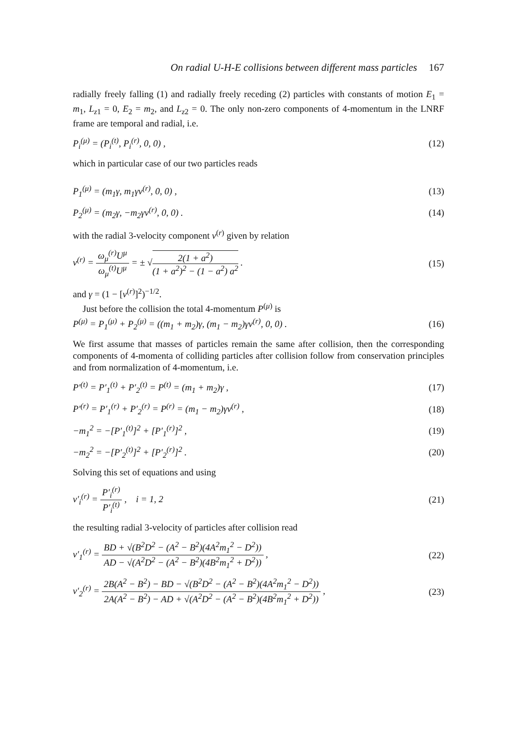On radial U-H-E collisions between different mass particles 167
radially freely falling (1) and radially freely receding (2) particles with constants of motion E<sub>1</sub> = m<sub>1</sub>, L<sub>z1</sub> = 0, E<sub>2</sub> = m<sub>2</sub>, and L<sub>z2</sub> = 0. The only non-zero components of 4-momentum in the LNRF frame are temporal and radial, i.e.
P<sub>i</sub><sup>(μ)</sup> = (P<sub>i</sub><sup>(t)</sup>, P<sub>i</sub><sup>(r)</sup>, 0, 0) , (12)
which in particular case of our two particles reads
P<sub>1</sub><sup>(μ)</sup> = (m<sub>1</sub>γ, m<sub>1</sub>γv<sup>(r)</sup>, 0, 0) , (13)
P<sub>2</sub><sup>(μ)</sup> = (m<sub>2</sub>γ, −m<sub>2</sub>γv<sup>(r)</sup>, 0, 0) . (14)
with the radial 3-velocity component v<sup>(r)</sup> given by relation
v<sup>(r)</sup> = ω<sub>μ</sub><sup>(r)</sup>U<sup>μ</sup> ω<sub>μ</sub><sup>(t)</sup>U<sup>μ</sup> = ± √2(1 + a<sup>2</sup>) (1 + a<sup>2</sup>)<sup>2</sup> − (1 − a<sup>2</sup>) a<sup>2</sup> . (15)
and γ = (1 − [v<sup>(r)</sup>]<sup>2</sup>)<sup>−1/2</sup>.
Just before the collision the total 4-momentum P<sup>(μ)</sup> is
P<sup>(μ)</sup> = P<sub>1</sub><sup>(μ)</sup> + P<sub>2</sub><sup>(μ)</sup> = ((m<sub>1</sub> + m<sub>2</sub>)γ, (m<sub>1</sub> − m<sub>2</sub>)γv<sup>(r)</sup>, 0, 0) . (16)
We first assume that masses of particles remain the same after collision, then the corresponding components of 4-momenta of colliding particles after collision follow from conservation principles and from normalization of 4-momentum, i.e.
P′<sup>(t)</sup> = P′<sub>1</sub><sup>(t)</sup> + P′<sub>2</sub><sup>(t)</sup> = P<sup>(t)</sup> = (m<sub>1</sub> + m<sub>2</sub>)γ , (17)
P′<sup>(r)</sup> = P′<sub>1</sub><sup>(r)</sup> + P′<sub>2</sub><sup>(r)</sup> = P<sup>(r)</sup> = (m<sub>1</sub> − m<sub>2</sub>)γv<sup>(r)</sup> , (18)
−m<sub>1</sub><sup>2</sup> = −[P′<sub>1</sub><sup>(t)</sup>]<sup>2</sup> + [P′<sub>1</sub><sup>(r)</sup>]<sup>2</sup> , (19)
−m<sub>2</sub><sup>2</sup> = −[P′<sub>2</sub><sup>(t)</sup>]<sup>2</sup> + [P′<sub>2</sub><sup>(r)</sup>]<sup>2</sup> . (20)
Solving this set of equations and using
v′<sub>i</sub><sup>(r)</sup> = P′<sub>i</sub><sup>(r)</sup> P′<sub>i</sub><sup>(t)</sup> , i = 1, 2 (21)
the resulting radial 3-velocity of particles after collision read
v′<sub>1</sub><sup>(r)</sup> = BD + √(B<sup>2</sup>D<sup>2</sup> − (A<sup>2</sup> − B<sup>2</sup>)(4A<sup>2</sup>m<sub>1</sub><sup>2</sup> − D<sup>2</sup>)) AD − √(A<sup>2</sup>D<sup>2</sup> − (A<sup>2</sup> − B<sup>2</sup>)(4B<sup>2</sup>m<sub>1</sub><sup>2</sup> + D<sup>2</sup>)) , (22)
v′<sub>2</sub><sup>(r)</sup> = 2B(A<sup>2</sup> − B<sup>2</sup>) − BD − √(B<sup>2</sup>D<sup>2</sup> − (A<sup>2</sup> − B<sup>2</sup>)(4A<sup>2</sup>m<sub>1</sub><sup>2</sup> − D<sup>2</sup>)) 2A(A<sup>2</sup> − B<sup>2</sup>) − AD + √(A<sup>2</sup>D<sup>2</sup> − (A<sup>2</sup> − B<sup>2</sup>)(4B<sup>2</sup>m<sub>1</sub><sup>2</sup> + D<sup>2</sup>)) , (23)